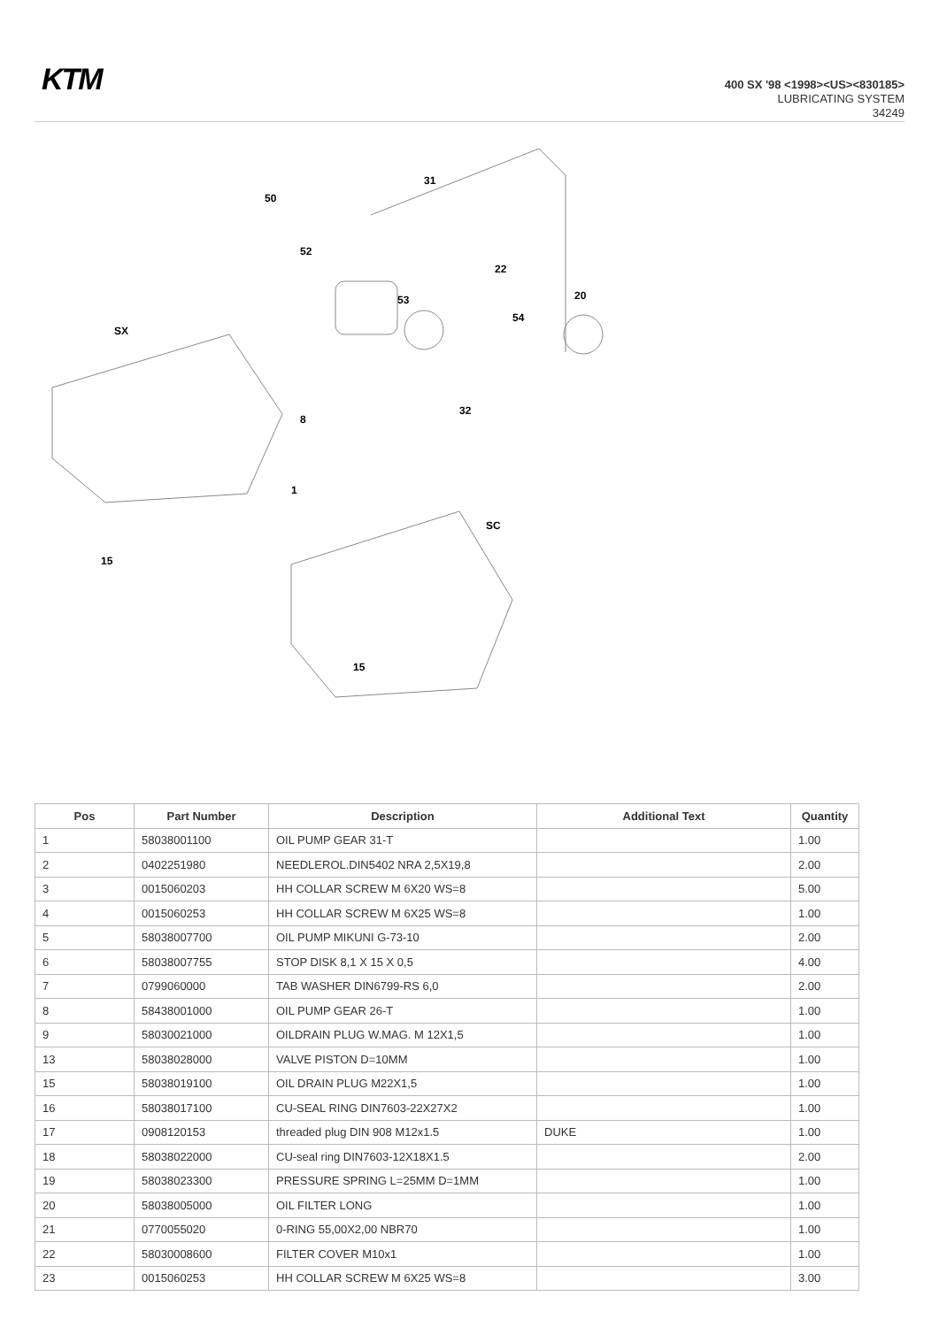KTM
400 SX '98 <1998><US><830185>
LUBRICATING SYSTEM
34249
SX
SC
50
52
53
22
20
54
32
8
1
15
15
31
| Pos | Part Number | Description | Additional Text | Quantity |
| --- | --- | --- | --- | --- |
| 1 | 58038001100 | OIL PUMP GEAR 31-T | | 1.00 |
| 2 | 0402251980 | NEEDLEROL.DIN5402 NRA 2,5X19,8 | | 2.00 |
| 3 | 0015060203 | HH COLLAR SCREW M 6X20 WS=8 | | 5.00 |
| 4 | 0015060253 | HH COLLAR SCREW M 6X25 WS=8 | | 1.00 |
| 5 | 58038007700 | OIL PUMP MIKUNI G-73-10 | | 2.00 |
| 6 | 58038007755 | STOP DISK 8,1 X 15 X 0,5 | | 4.00 |
| 7 | 0799060000 | TAB WASHER DIN6799-RS 6,0 | | 2.00 |
| 8 | 58438001000 | OIL PUMP GEAR 26-T | | 1.00 |
| 9 | 58030021000 | OILDRAIN PLUG W.MAG. M 12X1,5 | | 1.00 |
| 13 | 58038028000 | VALVE PISTON D=10MM | | 1.00 |
| 15 | 58038019100 | OIL DRAIN PLUG M22X1,5 | | 1.00 |
| 16 | 58038017100 | CU-SEAL RING DIN7603-22X27X2 | | 1.00 |
| 17 | 0908120153 | threaded plug DIN 908 M12x1.5 | DUKE | 1.00 |
| 18 | 58038022000 | CU-seal ring DIN7603-12X18X1.5 | | 2.00 |
| 19 | 58038023300 | PRESSURE SPRING L=25MM D=1MM | | 1.00 |
| 20 | 58038005000 | OIL FILTER LONG | | 1.00 |
| 21 | 0770055020 | 0-RING 55,00X2,00 NBR70 | | 1.00 |
| 22 | 58030008600 | FILTER COVER M10x1 | | 1.00 |
| 23 | 0015060253 | HH COLLAR SCREW M 6X25 WS=8 | | 3.00 |